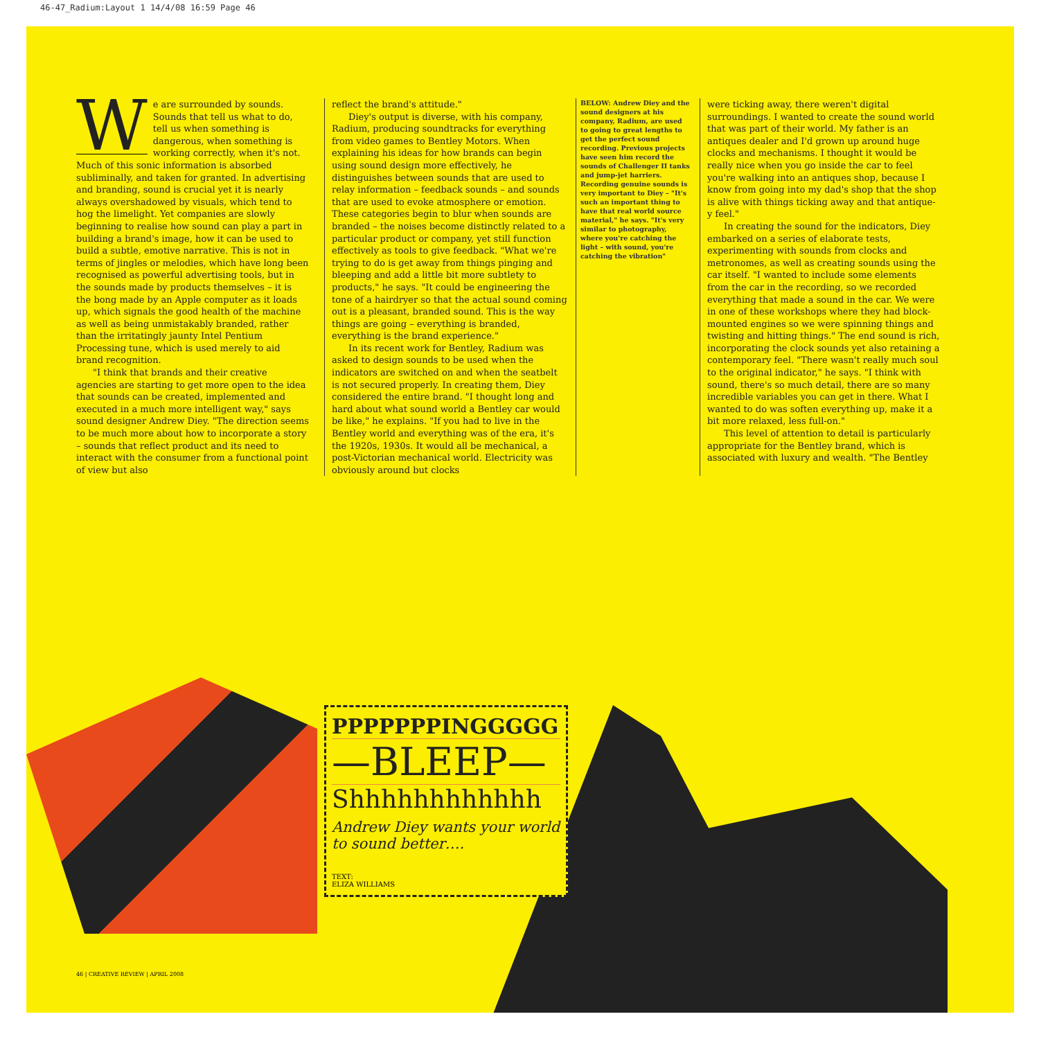46-47_Radium:Layout 1 14/4/08 16:59 Page 46
We are surrounded by sounds. Sounds that tell us what to do, tell us when something is dangerous, when something is working correctly, when it's not. Much of this sonic information is absorbed subliminally, and taken for granted. In advertising and branding, sound is crucial yet it is nearly always overshadowed by visuals, which tend to hog the limelight. Yet companies are slowly beginning to realise how sound can play a part in building a brand's image, how it can be used to build a subtle, emotive narrative. This is not in terms of jingles or melodies, which have long been recognised as powerful advertising tools, but in the sounds made by products themselves – it is the bong made by an Apple computer as it loads up, which signals the good health of the machine as well as being unmistakably branded, rather than the irritatingly jaunty Intel Pentium Processing tune, which is used merely to aid brand recognition.
"I think that brands and their creative agencies are starting to get more open to the idea that sounds can be created, implemented and executed in a much more intelligent way," says sound designer Andrew Diey. "The direction seems to be much more about how to incorporate a story – sounds that reflect product and its need to interact with the consumer from a functional point of view but also
reflect the brand's attitude."
Diey's output is diverse, with his company, Radium, producing soundtracks for everything from video games to Bentley Motors. When explaining his ideas for how brands can begin using sound design more effectively, he distinguishes between sounds that are used to relay information – feedback sounds – and sounds that are used to evoke atmosphere or emotion. These categories begin to blur when sounds are branded – the noises become distinctly related to a particular product or company, yet still function effectively as tools to give feedback. "What we're trying to do is get away from things pinging and bleeping and add a little bit more subtlety to products," he says. "It could be engineering the tone of a hairdryer so that the actual sound coming out is a pleasant, branded sound. This is the way things are going – everything is branded, everything is the brand experience."
In its recent work for Bentley, Radium was asked to design sounds to be used when the indicators are switched on and when the seatbelt is not secured properly. In creating them, Diey considered the entire brand. "I thought long and hard about what sound world a Bentley car would be like," he explains. "If you had to live in the Bentley world and everything was of the era, it's the 1920s, 1930s. It would all be mechanical, a post-Victorian mechanical world. Electricity was obviously around but clocks
BELOW: Andrew Diey and the sound designers at his company, Radium, are used to going to great lengths to get the perfect sound recording. Previous projects have seen him record the sounds of Challenger II tanks and jump-jet harriers. Recording genuine sounds is very important to Diey – "It's such an important thing to have that real world source material," he says. "It's very similar to photography, where you're catching the light – with sound, you're catching the vibration"
were ticking away, there weren't digital surroundings. I wanted to create the sound world that was part of their world. My father is an antiques dealer and I'd grown up around huge clocks and mechanisms. I thought it would be really nice when you go inside the car to feel you're walking into an antiques shop, because I know from going into my dad's shop that the shop is alive with things ticking away and that antique-y feel."
In creating the sound for the indicators, Diey embarked on a series of elaborate tests, experimenting with sounds from clocks and metronomes, as well as creating sounds using the car itself. "I wanted to include some elements from the car in the recording, so we recorded everything that made a sound in the car. We were in one of these workshops where they had block-mounted engines so we were spinning things and twisting and hitting things." The end sound is rich, incorporating the clock sounds yet also retaining a contemporary feel. "There wasn't really much soul to the original indicator," he says. "I think with sound, there's so much detail, there are so many incredible variables you can get in there. What I wanted to do was soften everything up, make it a bit more relaxed, less full-on."
This level of attention to detail is particularly appropriate for the Bentley brand, which is associated with luxury and wealth. "The Bentley
PPPPPPPINGGGGG
—BLEEP—
Shhhhhhhhhhhh
Andrew Diey wants your world to sound better….
TEXT:
ELIZA WILLIAMS
46 | CREATIVE REVIEW | APRIL 2008